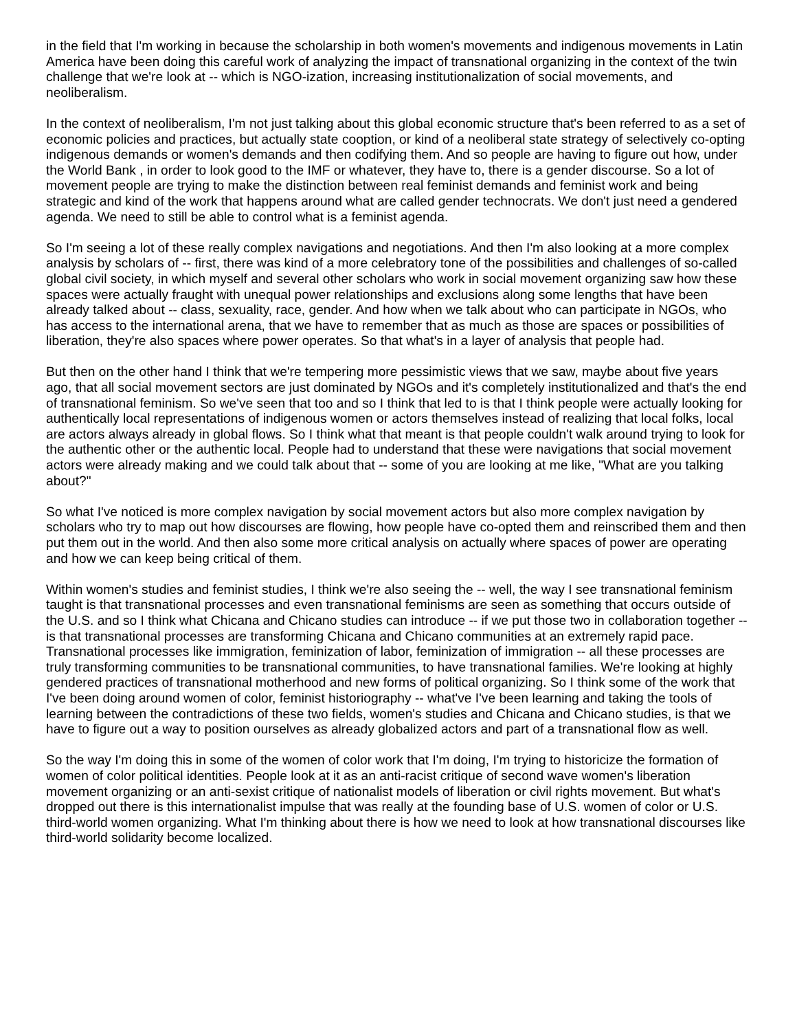in the field that I'm working in because the scholarship in both women's movements and indigenous movements in Latin America have been doing this careful work of analyzing the impact of transnational organizing in the context of the twin challenge that we're look at -- which is NGO-ization, increasing institutionalization of social movements, and neoliberalism.
In the context of neoliberalism, I'm not just talking about this global economic structure that's been referred to as a set of economic policies and practices, but actually state cooption, or kind of a neoliberal state strategy of selectively co-opting indigenous demands or women's demands and then codifying them. And so people are having to figure out how, under the World Bank , in order to look good to the IMF or whatever, they have to, there is a gender discourse. So a lot of movement people are trying to make the distinction between real feminist demands and feminist work and being strategic and kind of the work that happens around what are called gender technocrats. We don't just need a gendered agenda. We need to still be able to control what is a feminist agenda.
So I'm seeing a lot of these really complex navigations and negotiations. And then I'm also looking at a more complex analysis by scholars of -- first, there was kind of a more celebratory tone of the possibilities and challenges of so-called global civil society, in which myself and several other scholars who work in social movement organizing saw how these spaces were actually fraught with unequal power relationships and exclusions along some lengths that have been already talked about -- class, sexuality, race, gender. And how when we talk about who can participate in NGOs, who has access to the international arena, that we have to remember that as much as those are spaces or possibilities of liberation, they're also spaces where power operates. So that what's in a layer of analysis that people had.
But then on the other hand I think that we're tempering more pessimistic views that we saw, maybe about five years ago, that all social movement sectors are just dominated by NGOs and it's completely institutionalized and that's the end of transnational feminism. So we've seen that too and so I think that led to is that I think people were actually looking for authentically local representations of indigenous women or actors themselves instead of realizing that local folks, local are actors always already in global flows. So I think what that meant is that people couldn't walk around trying to look for the authentic other or the authentic local. People had to understand that these were navigations that social movement actors were already making and we could talk about that -- some of you are looking at me like, "What are you talking about?"
So what I've noticed is more complex navigation by social movement actors but also more complex navigation by scholars who try to map out how discourses are flowing, how people have co-opted them and reinscribed them and then put them out in the world. And then also some more critical analysis on actually where spaces of power are operating and how we can keep being critical of them.
Within women's studies and feminist studies, I think we're also seeing the -- well, the way I see transnational feminism taught is that transnational processes and even transnational feminisms are seen as something that occurs outside of the U.S. and so I think what Chicana and Chicano studies can introduce -- if we put those two in collaboration together -- is that transnational processes are transforming Chicana and Chicano communities at an extremely rapid pace. Transnational processes like immigration, feminization of labor, feminization of immigration -- all these processes are truly transforming communities to be transnational communities, to have transnational families. We're looking at highly gendered practices of transnational motherhood and new forms of political organizing. So I think some of the work that I've been doing around women of color, feminist historiography -- what've I've been learning and taking the tools of learning between the contradictions of these two fields, women's studies and Chicana and Chicano studies, is that we have to figure out a way to position ourselves as already globalized actors and part of a transnational flow as well.
So the way I'm doing this in some of the women of color work that I'm doing, I'm trying to historicize the formation of women of color political identities. People look at it as an anti-racist critique of second wave women's liberation movement organizing or an anti-sexist critique of nationalist models of liberation or civil rights movement. But what's dropped out there is this internationalist impulse that was really at the founding base of U.S. women of color or U.S. third-world women organizing. What I'm thinking about there is how we need to look at how transnational discourses like third-world solidarity become localized.